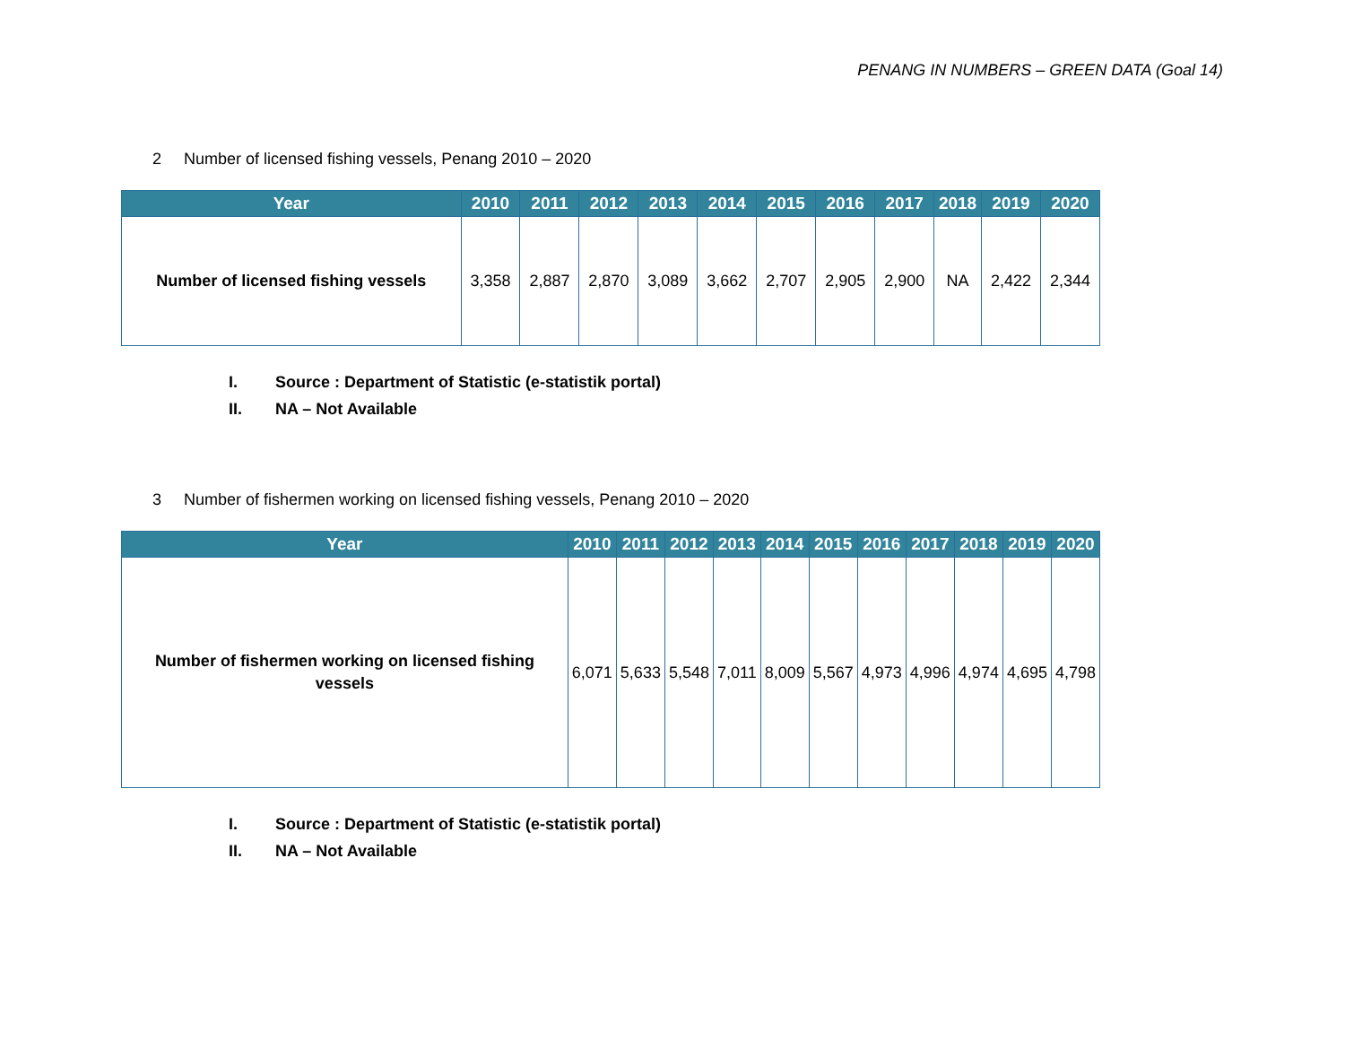PENANG IN NUMBERS – GREEN DATA (Goal 14)
2 Number of licensed fishing vessels, Penang 2010 – 2020
| Year | 2010 | 2011 | 2012 | 2013 | 2014 | 2015 | 2016 | 2017 | 2018 | 2019 | 2020 |
| --- | --- | --- | --- | --- | --- | --- | --- | --- | --- | --- | --- |
| Number of licensed fishing vessels | 3,358 | 2,887 | 2,870 | 3,089 | 3,662 | 2,707 | 2,905 | 2,900 | NA | 2,422 | 2,344 |
I. Source : Department of Statistic (e-statistik portal)
II. NA – Not Available
3 Number of fishermen working on licensed fishing vessels, Penang 2010 – 2020
| Year | 2010 | 2011 | 2012 | 2013 | 2014 | 2015 | 2016 | 2017 | 2018 | 2019 | 2020 |
| --- | --- | --- | --- | --- | --- | --- | --- | --- | --- | --- | --- |
| Number of fishermen working on licensed fishing vessels | 6,071 | 5,633 | 5,548 | 7,011 | 8,009 | 5,567 | 4,973 | 4,996 | 4,974 | 4,695 | 4,798 |
I. Source : Department of Statistic (e-statistik portal)
II. NA – Not Available